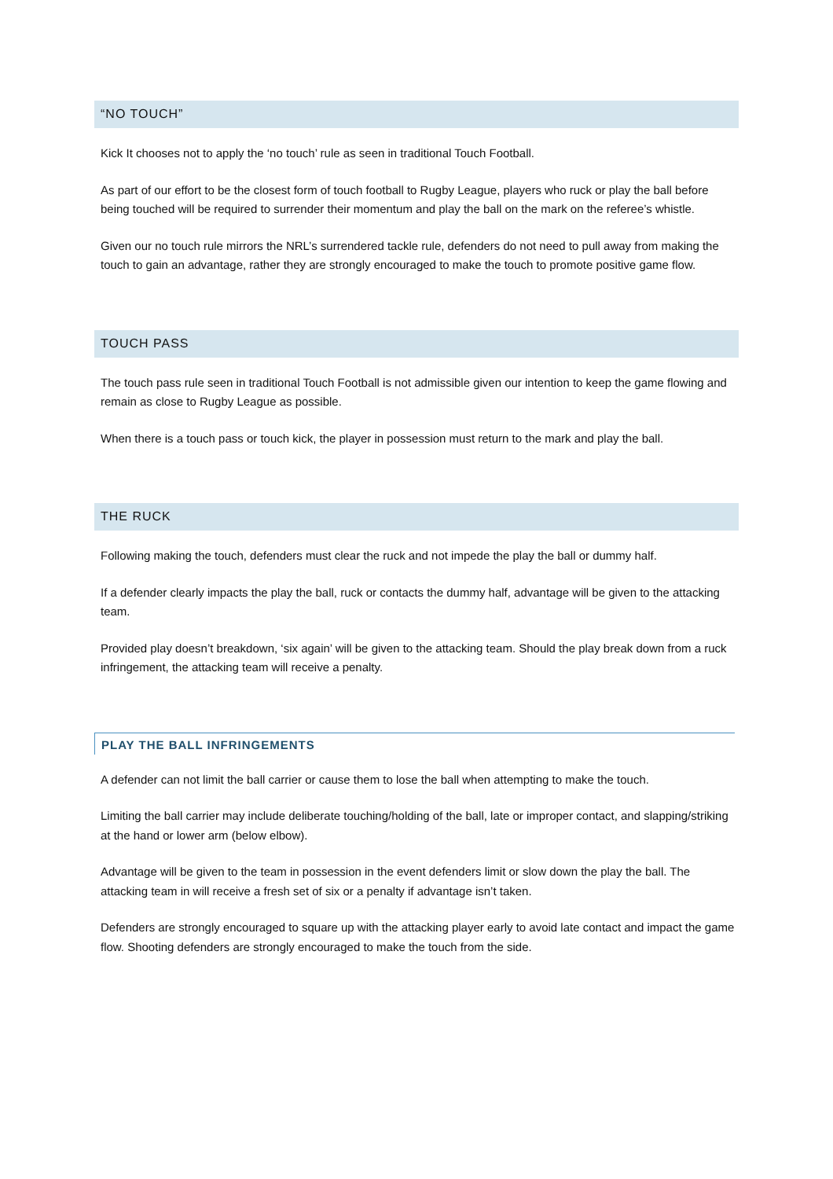“NO TOUCH”
Kick It chooses not to apply the ‘no touch’ rule as seen in traditional Touch Football.
As part of our effort to be the closest form of touch football to Rugby League, players who ruck or play the ball before being touched will be required to surrender their momentum and play the ball on the mark on the referee’s whistle.
Given our no touch rule mirrors the NRL’s surrendered tackle rule, defenders do not need to pull away from making the touch to gain an advantage, rather they are strongly encouraged to make the touch to promote positive game flow.
TOUCH PASS
The touch pass rule seen in traditional Touch Football is not admissible given our intention to keep the game flowing and remain as close to Rugby League as possible.
When there is a touch pass or touch kick, the player in possession must return to the mark and play the ball.
THE RUCK
Following making the touch, defenders must clear the ruck and not impede the play the ball or dummy half.
If a defender clearly impacts the play the ball, ruck or contacts the dummy half, advantage will be given to the attacking team.
Provided play doesn’t breakdown, ‘six again’ will be given to the attacking team. Should the play break down from a ruck infringement, the attacking team will receive a penalty.
PLAY THE BALL INFRINGEMENTS
A defender can not limit the ball carrier or cause them to lose the ball when attempting to make the touch.
Limiting the ball carrier may include deliberate touching/holding of the ball, late or improper contact, and slapping/striking at the hand or lower arm (below elbow).
Advantage will be given to the team in possession in the event defenders limit or slow down the play the ball. The attacking team in will receive a fresh set of six or a penalty if advantage isn’t taken.
Defenders are strongly encouraged to square up with the attacking player early to avoid late contact and impact the game flow. Shooting defenders are strongly encouraged to make the touch from the side.